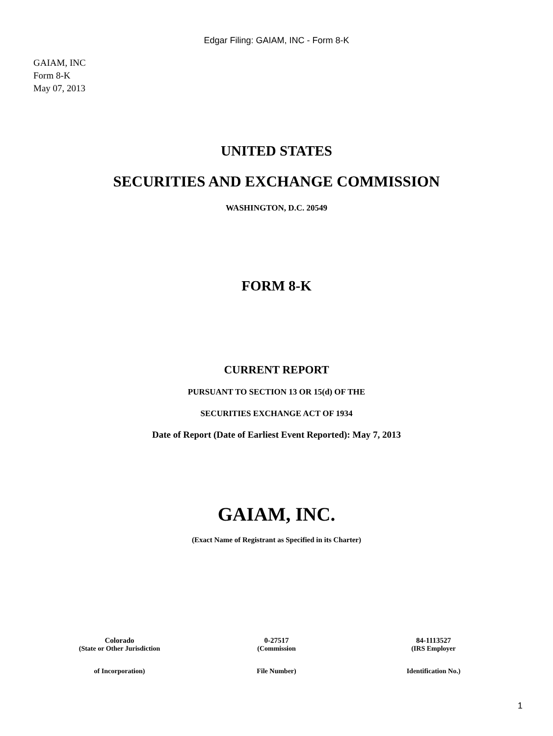Edgar Filing: GAIAM, INC - Form 8-K
GAIAM, INC
Form 8-K
May 07, 2013
UNITED STATES
SECURITIES AND EXCHANGE COMMISSION
WASHINGTON, D.C. 20549
FORM 8-K
CURRENT REPORT
PURSUANT TO SECTION 13 OR 15(d) OF THE
SECURITIES EXCHANGE ACT OF 1934
Date of Report (Date of Earliest Event Reported): May 7, 2013
GAIAM, INC.
(Exact Name of Registrant as Specified in its Charter)
| Colorado | 0-27517 | 84-1113527 |
| (State or Other Jurisdiction | (Commission | (IRS Employer |
| of Incorporation) | File Number) | Identification No.) |
1